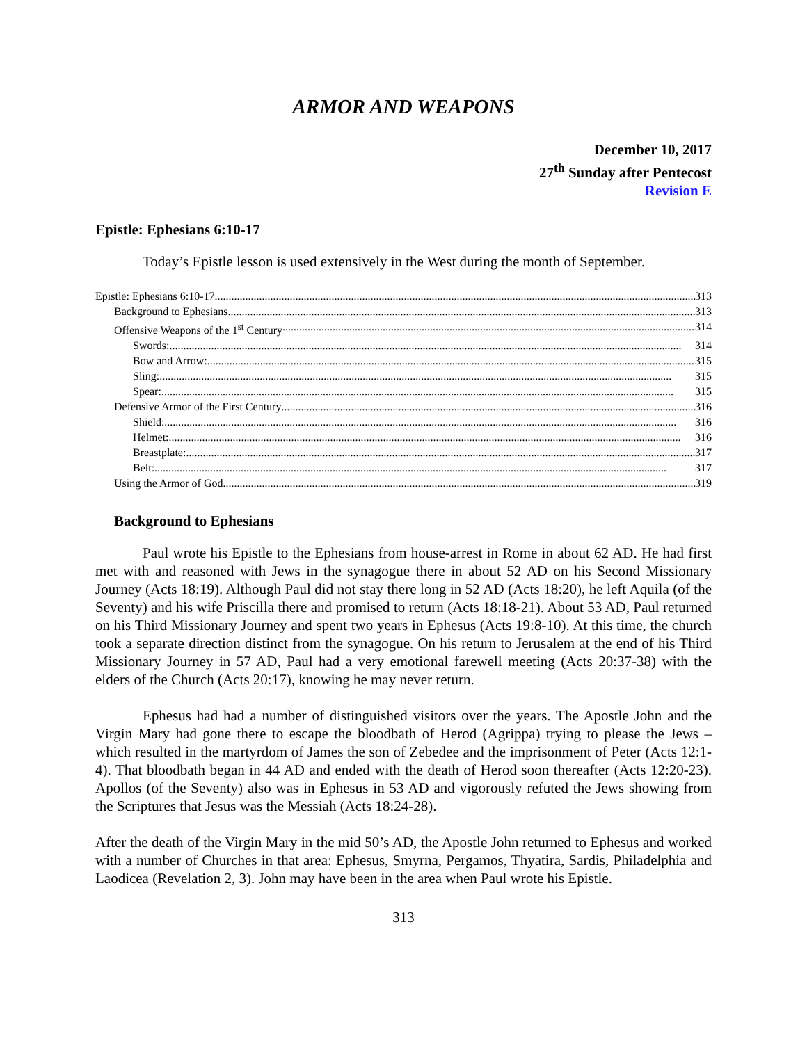ARMOR AND WEAPONS
December 10, 2017
27<sup>th</sup> Sunday after Pentecost
Revision E
Epistle: Ephesians 6:10-17
Today’s Epistle lesson is used extensively in the West during the month of September.
Epistle: Ephesians 6:10-17 313
Background to Ephesians 313
Offensive Weapons of the 1<sup>st</sup> Century 314
Swords: 314
Bow and Arrow: 315
Sling: 315
Spear: 315
Defensive Armor of the First Century 316
Shield: 316
Helmet: 316
Breastplate: 317
Belt: 317
Using the Armor of God 319
Background to Ephesians
Paul wrote his Epistle to the Ephesians from house-arrest in Rome in about 62 AD. He had first met with and reasoned with Jews in the synagogue there in about 52 AD on his Second Missionary Journey (Acts 18:19). Although Paul did not stay there long in 52 AD (Acts 18:20), he left Aquila (of the Seventy) and his wife Priscilla there and promised to return (Acts 18:18-21). About 53 AD, Paul returned on his Third Missionary Journey and spent two years in Ephesus (Acts 19:8-10). At this time, the church took a separate direction distinct from the synagogue. On his return to Jerusalem at the end of his Third Missionary Journey in 57 AD, Paul had a very emotional farewell meeting (Acts 20:37-38) with the elders of the Church (Acts 20:17), knowing he may never return.
Ephesus had had a number of distinguished visitors over the years. The Apostle John and the Virgin Mary had gone there to escape the bloodbath of Herod (Agrippa) trying to please the Jews – which resulted in the martyrdom of James the son of Zebedee and the imprisonment of Peter (Acts 12:1-4). That bloodbath began in 44 AD and ended with the death of Herod soon thereafter (Acts 12:20-23). Apollos (of the Seventy) also was in Ephesus in 53 AD and vigorously refuted the Jews showing from the Scriptures that Jesus was the Messiah (Acts 18:24-28).
After the death of the Virgin Mary in the mid 50’s AD, the Apostle John returned to Ephesus and worked with a number of Churches in that area: Ephesus, Smyrna, Pergamos, Thyatira, Sardis, Philadelphia and Laodicea (Revelation 2, 3). John may have been in the area when Paul wrote his Epistle.
313